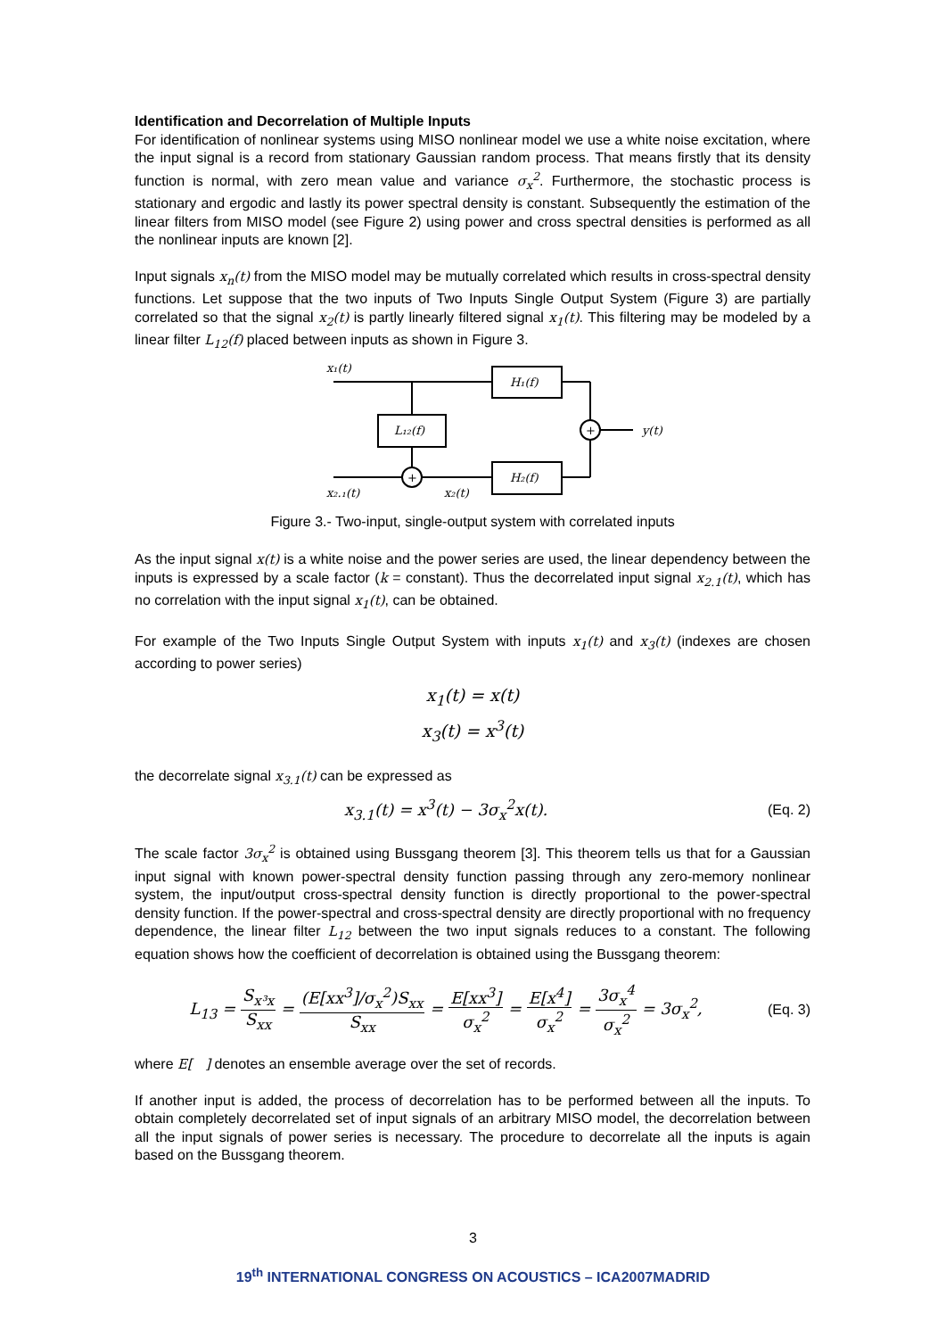Identification and Decorrelation of Multiple Inputs
For identification of nonlinear systems using MISO nonlinear model we use a white noise excitation, where the input signal is a record from stationary Gaussian random process. That means firstly that its density function is normal, with zero mean value and variance σ<sub>x</sub><sup>2</sup>. Furthermore, the stochastic process is stationary and ergodic and lastly its power spectral density is constant. Subsequently the estimation of the linear filters from MISO model (see Figure 2) using power and cross spectral densities is performed as all the nonlinear inputs are known [2].
Input signals x<sub>n</sub>(t) from the MISO model may be mutually correlated which results in cross-spectral density functions. Let suppose that the two inputs of Two Inputs Single Output System (Figure 3) are partially correlated so that the signal x<sub>2</sub>(t) is partly linearly filtered signal x<sub>1</sub>(t). This filtering may be modeled by a linear filter L<sub>12</sub>(f) placed between inputs as shown in Figure 3.
x₁(t)
H₁(f)
L₁₂(f)
+
+
y(t)
H₂(f)
x₂.₁(t)
x₂(t)
Figure 3.- Two-input, single-output system with correlated inputs
As the input signal x(t) is a white noise and the power series are used, the linear dependency between the inputs is expressed by a scale factor (k = constant). Thus the decorrelated input signal x<sub>2.1</sub>(t), which has no correlation with the input signal x<sub>1</sub>(t), can be obtained.
For example of the Two Inputs Single Output System with inputs x<sub>1</sub>(t) and x<sub>3</sub>(t) (indexes are chosen according to power series)
x<sub>1</sub>(t) = x(t)
x<sub>3</sub>(t) = x<sup>3</sup>(t)
the decorrelate signal x<sub>3.1</sub>(t) can be expressed as
x<sub>3.1</sub>(t) = x<sup>3</sup>(t) − 3σ<sub>x</sub><sup>2</sup>x(t).
(Eq. 2)
The scale factor 3σ<sub>x</sub><sup>2</sup> is obtained using Bussgang theorem [3]. This theorem tells us that for a Gaussian input signal with known power-spectral density function passing through any zero-memory nonlinear system, the input/output cross-spectral density function is directly proportional to the power-spectral density function. If the power-spectral and cross-spectral density are directly proportional with no frequency dependence, the linear filter L<sub>12</sub> between the two input signals reduces to a constant. The following equation shows how the coefficient of decorrelation is obtained using the Bussgang theorem:
L<sub>13</sub> = S<sub>x³x</sub> S<sub>xx</sub> = (E[xx<sup>3</sup>]/σ<sub>x</sub><sup>2</sup>)S<sub>xx</sub> S<sub>xx</sub> = E[xx<sup>3</sup>] σ<sub>x</sub><sup>2</sup> = E[x<sup>4</sup>] σ<sub>x</sub><sup>2</sup> = 3σ<sub>x</sub><sup>4</sup> σ<sub>x</sub><sup>2</sup> = 3σ<sub>x</sub><sup>2</sup>,
(Eq. 3)
where E[ ] denotes an ensemble average over the set of records.
If another input is added, the process of decorrelation has to be performed between all the inputs. To obtain completely decorrelated set of input signals of an arbitrary MISO model, the decorrelation between all the input signals of power series is necessary. The procedure to decorrelate all the inputs is again based on the Bussgang theorem.
3
19<sup>th</sup> INTERNATIONAL CONGRESS ON ACOUSTICS – ICA2007MADRID